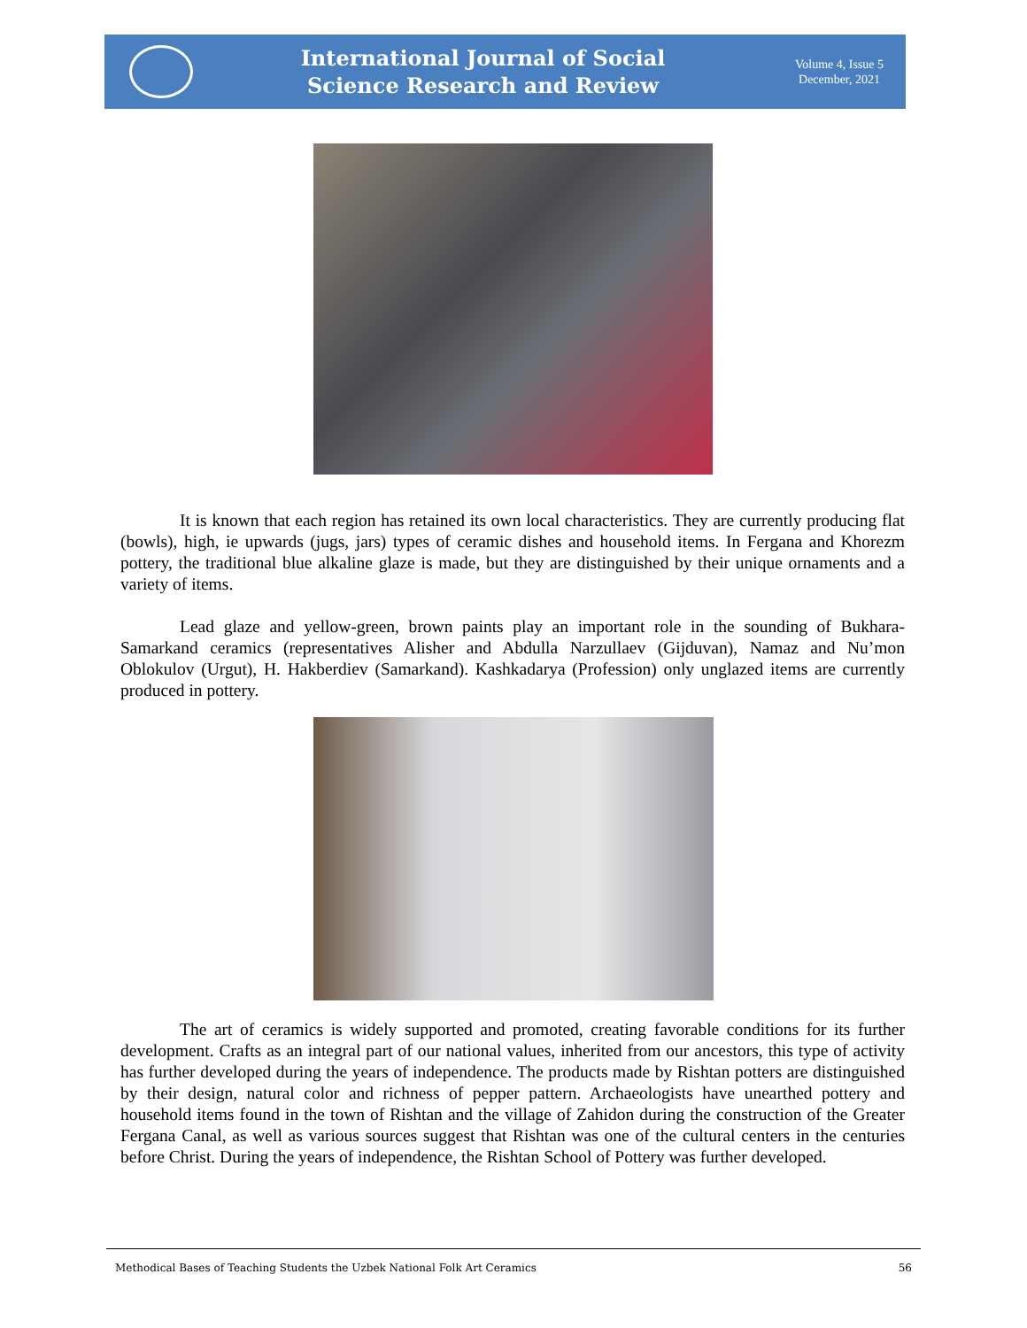International Journal of Social
Science Research and Review
Volume 4, Issue 5
December, 2021
It is known that each region has retained its own local characteristics. They are currently producing flat (bowls), high, ie upwards (jugs, jars) types of ceramic dishes and household items. In Fergana and Khorezm pottery, the traditional blue alkaline glaze is made, but they are distinguished by their unique ornaments and a variety of items.
Lead glaze and yellow-green, brown paints play an important role in the sounding of Bukhara-Samarkand ceramics (representatives Alisher and Abdulla Narzullaev (Gijduvan), Namaz and Nu’mon Oblokulov (Urgut), H. Hakberdiev (Samarkand). Kashkadarya (Profession) only unglazed items are currently produced in pottery.
The art of ceramics is widely supported and promoted, creating favorable conditions for its further development. Crafts as an integral part of our national values, inherited from our ancestors, this type of activity has further developed during the years of independence. The products made by Rishtan potters are distinguished by their design, natural color and richness of pepper pattern. Archaeologists have unearthed pottery and household items found in the town of Rishtan and the village of Zahidon during the construction of the Greater Fergana Canal, as well as various sources suggest that Rishtan was one of the cultural centers in the centuries before Christ. During the years of independence, the Rishtan School of Pottery was further developed.
Methodical Bases of Teaching Students the Uzbek National Folk Art Ceramics 56